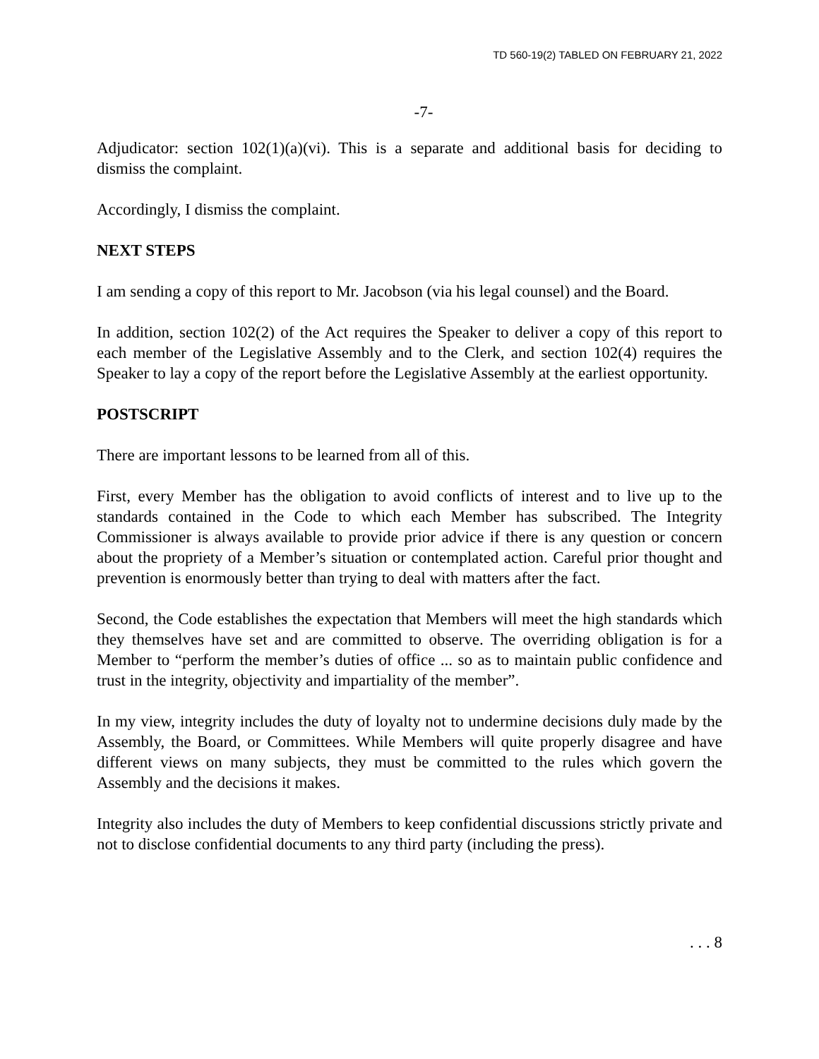TD 560-19(2) TABLED ON FEBRUARY 21, 2022
-7-
Adjudicator: section 102(1)(a)(vi). This is a separate and additional basis for deciding to dismiss the complaint.
Accordingly, I dismiss the complaint.
NEXT STEPS
I am sending a copy of this report to Mr. Jacobson (via his legal counsel) and the Board.
In addition, section 102(2) of the Act requires the Speaker to deliver a copy of this report to each member of the Legislative Assembly and to the Clerk, and section 102(4) requires the Speaker to lay a copy of the report before the Legislative Assembly at the earliest opportunity.
POSTSCRIPT
There are important lessons to be learned from all of this.
First, every Member has the obligation to avoid conflicts of interest and to live up to the standards contained in the Code to which each Member has subscribed. The Integrity Commissioner is always available to provide prior advice if there is any question or concern about the propriety of a Member’s situation or contemplated action. Careful prior thought and prevention is enormously better than trying to deal with matters after the fact.
Second, the Code establishes the expectation that Members will meet the high standards which they themselves have set and are committed to observe. The overriding obligation is for a Member to “perform the member’s duties of office ... so as to maintain public confidence and trust in the integrity, objectivity and impartiality of the member”.
In my view, integrity includes the duty of loyalty not to undermine decisions duly made by the Assembly, the Board, or Committees. While Members will quite properly disagree and have different views on many subjects, they must be committed to the rules which govern the Assembly and the decisions it makes.
Integrity also includes the duty of Members to keep confidential discussions strictly private and not to disclose confidential documents to any third party (including the press).
. . . 8